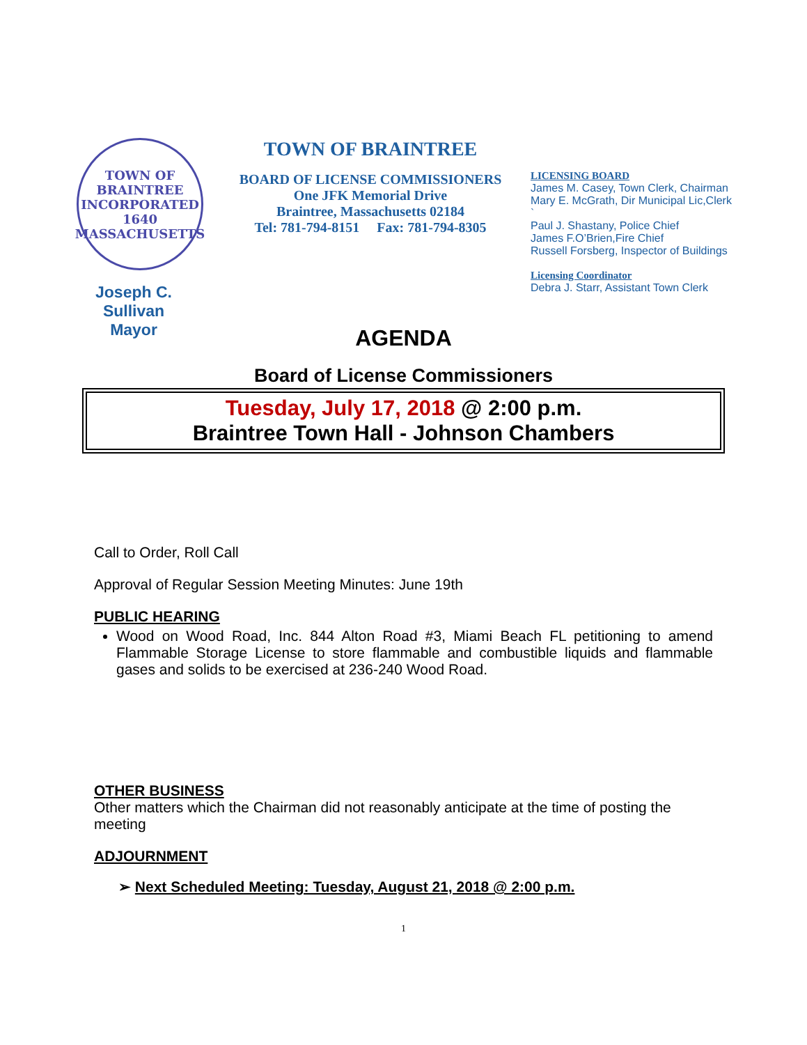TOWN OF BRAINTREE
INCORPORATED
1640
MASSACHUSETTS
Joseph C.
Sullivan
Mayor
TOWN OF BRAINTREE
BOARD OF LICENSE COMMISSIONERS
One JFK Memorial Drive
Braintree, Massachusetts 02184
Tel: 781-794-8151 Fax: 781-794-8305
LICENSING BOARD
James M. Casey, Town Clerk, Chairman
Mary E. McGrath, Dir Municipal Lic,Clerk `
Paul J. Shastany, Police Chief
James F.O’Brien,Fire Chief
Russell Forsberg, Inspector of Buildings
Licensing Coordinator
Debra J. Starr, Assistant Town Clerk
AGENDA
Board of License Commissioners
Tuesday, July 17, 2018 @ 2:00 p.m.
Braintree Town Hall - Johnson Chambers
Call to Order, Roll Call
Approval of Regular Session Meeting Minutes: June 19th
PUBLIC HEARING
Wood on Wood Road, Inc. 844 Alton Road #3, Miami Beach FL petitioning to amend Flammable Storage License to store flammable and combustible liquids and flammable gases and solids to be exercised at 236-240 Wood Road.
OTHER BUSINESS
Other matters which the Chairman did not reasonably anticipate at the time of posting the meeting
ADJOURNMENT
➢ Next Scheduled Meeting: Tuesday, August 21, 2018 @ 2:00 p.m.
1